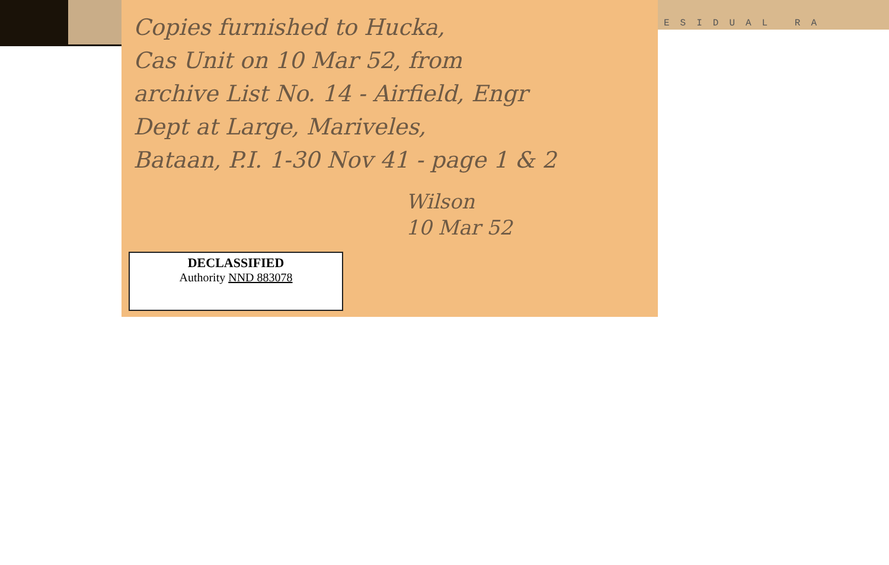ESIDUAL RA
Copies furnished to Hucka,
Cas Unit on 10 Mar 52, from
archive List No. 14 - Airfield, Engr
Dept at Large, Mariveles,
Bataan, P.I. 1-30 Nov 41 - page 1 & 2
Wilson
10 Mar 52
DECLASSIFIED
Authority NND 883078